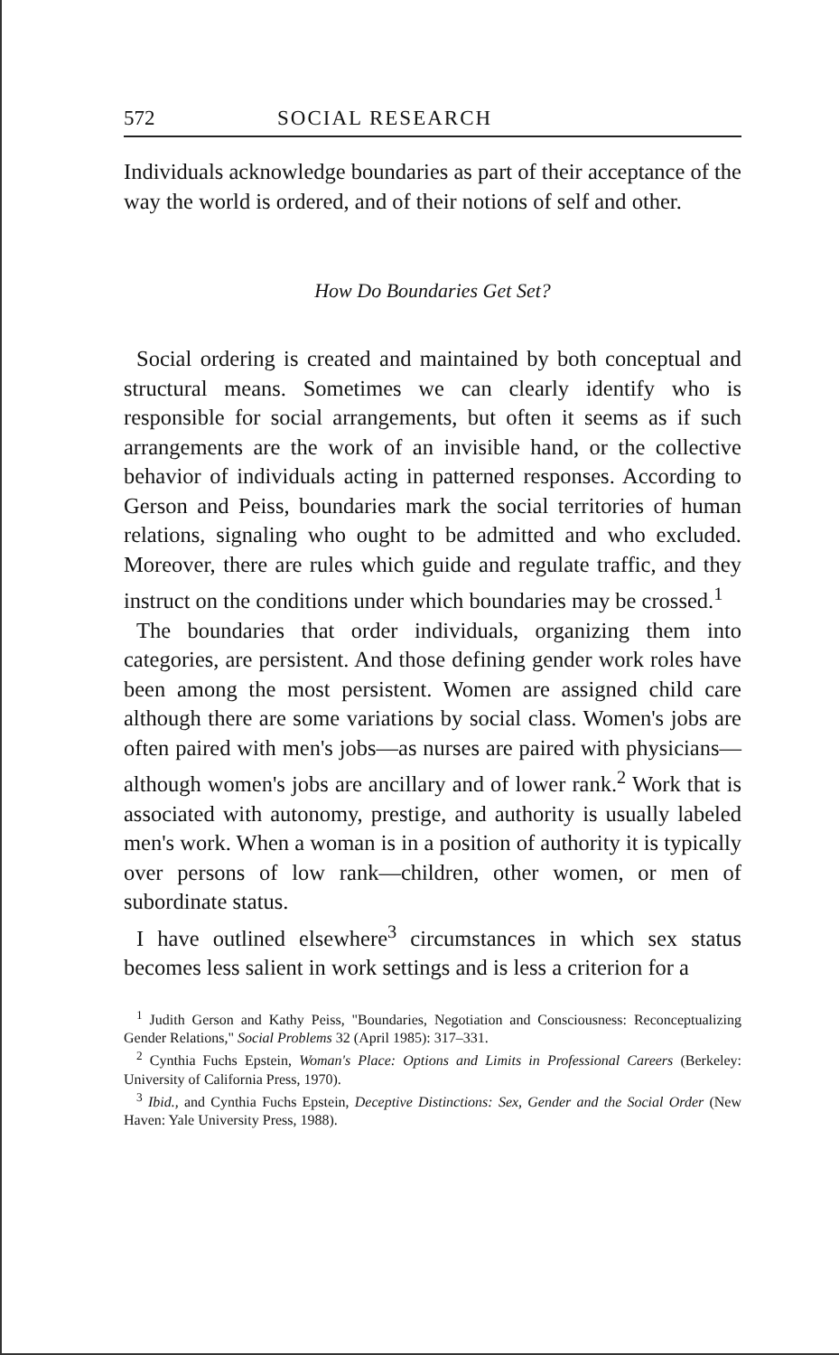572 SOCIAL RESEARCH
Individuals acknowledge boundaries as part of their acceptance of the way the world is ordered, and of their notions of self and other.
How Do Boundaries Get Set?
Social ordering is created and maintained by both conceptual and structural means. Sometimes we can clearly identify who is responsible for social arrangements, but often it seems as if such arrangements are the work of an invisible hand, or the collective behavior of individuals acting in patterned responses. According to Gerson and Peiss, boundaries mark the social territories of human relations, signaling who ought to be admitted and who excluded. Moreover, there are rules which guide and regulate traffic, and they instruct on the conditions under which boundaries may be crossed.<sup>1</sup>
The boundaries that order individuals, organizing them into categories, are persistent. And those defining gender work roles have been among the most persistent. Women are assigned child care although there are some variations by social class. Women's jobs are often paired with men's jobs—as nurses are paired with physicians—although women's jobs are ancillary and of lower rank.<sup>2</sup> Work that is associated with autonomy, prestige, and authority is usually labeled men's work. When a woman is in a position of authority it is typically over persons of low rank—children, other women, or men of subordinate status.
I have outlined elsewhere<sup>3</sup> circumstances in which sex status becomes less salient in work settings and is less a criterion for a
<sup>1</sup> Judith Gerson and Kathy Peiss, "Boundaries, Negotiation and Consciousness: Reconceptualizing Gender Relations," Social Problems 32 (April 1985): 317–331.
<sup>2</sup> Cynthia Fuchs Epstein, Woman's Place: Options and Limits in Professional Careers (Berkeley: University of California Press, 1970).
<sup>3</sup> Ibid., and Cynthia Fuchs Epstein, Deceptive Distinctions: Sex, Gender and the Social Order (New Haven: Yale University Press, 1988).